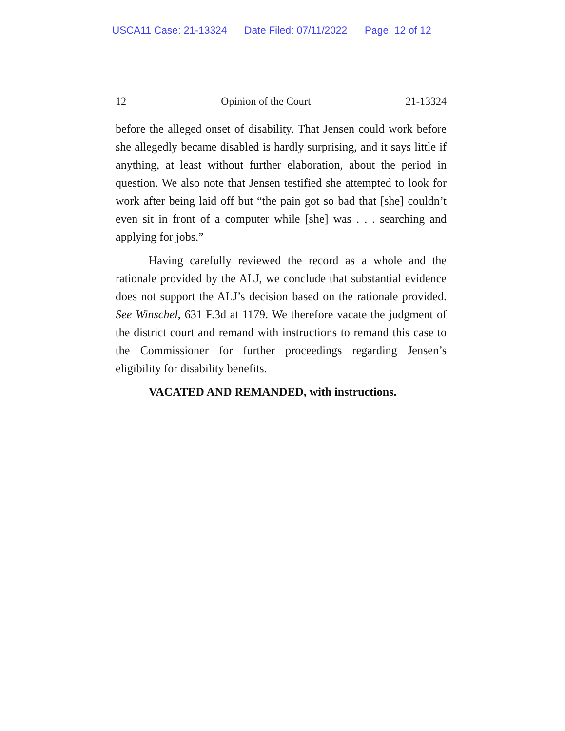USCA11 Case: 21-13324 Date Filed: 07/11/2022 Page: 12 of 12
12 Opinion of the Court 21-13324
before the alleged onset of disability. That Jensen could work before she allegedly became disabled is hardly surprising, and it says little if anything, at least without further elaboration, about the period in question. We also note that Jensen testified she attempted to look for work after being laid off but “the pain got so bad that [she] couldn’t even sit in front of a computer while [she] was . . . searching and applying for jobs.”
Having carefully reviewed the record as a whole and the rationale provided by the ALJ, we conclude that substantial evidence does not support the ALJ’s decision based on the rationale provided. See Winschel, 631 F.3d at 1179. We therefore vacate the judgment of the district court and remand with instructions to remand this case to the Commissioner for further proceedings regarding Jensen’s eligibility for disability benefits.
VACATED AND REMANDED, with instructions.